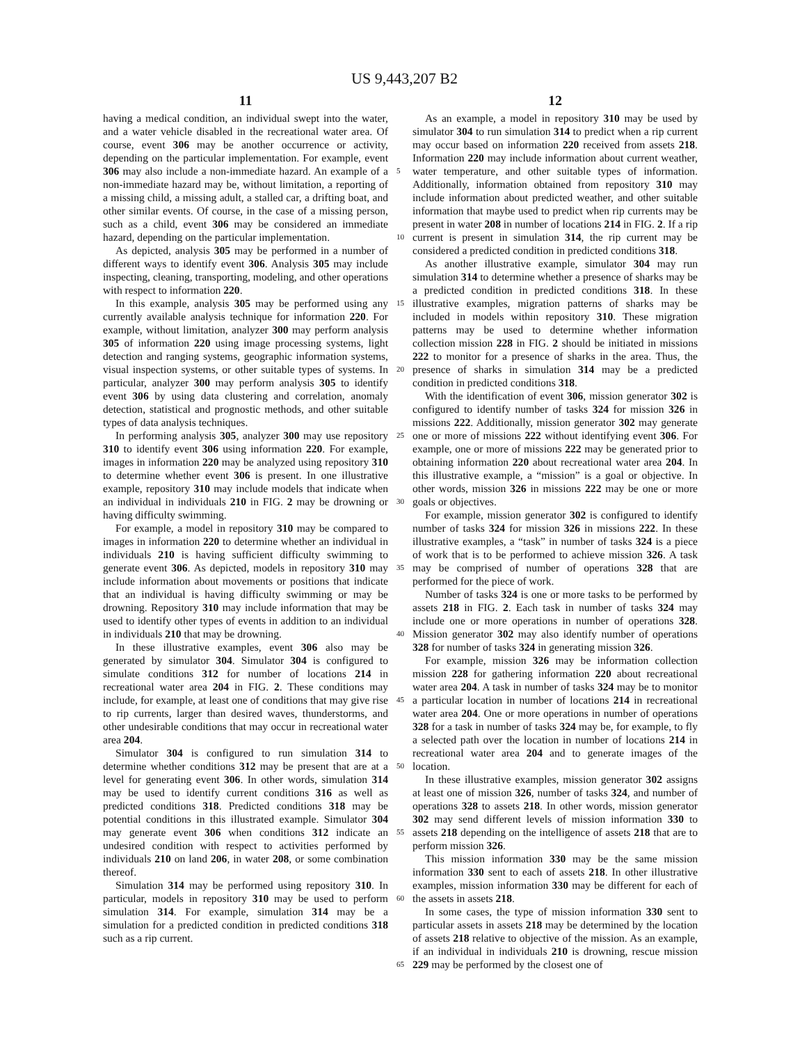US 9,443,207 B2
11
having a medical condition, an individual swept into the water, and a water vehicle disabled in the recreational water area. Of course, event 306 may be another occurrence or activity, depending on the particular implementation. For example, event 306 may also include a non-immediate hazard. An example of a non-immediate hazard may be, without limitation, a reporting of a missing child, a missing adult, a stalled car, a drifting boat, and other similar events. Of course, in the case of a missing person, such as a child, event 306 may be considered an immediate hazard, depending on the particular implementation.
As depicted, analysis 305 may be performed in a number of different ways to identify event 306. Analysis 305 may include inspecting, cleaning, transporting, modeling, and other operations with respect to information 220.
In this example, analysis 305 may be performed using any currently available analysis technique for information 220. For example, without limitation, analyzer 300 may perform analysis 305 of information 220 using image processing systems, light detection and ranging systems, geographic information systems, visual inspection systems, or other suitable types of systems. In particular, analyzer 300 may perform analysis 305 to identify event 306 by using data clustering and correlation, anomaly detection, statistical and prognostic methods, and other suitable types of data analysis techniques.
In performing analysis 305, analyzer 300 may use repository 310 to identify event 306 using information 220. For example, images in information 220 may be analyzed using repository 310 to determine whether event 306 is present. In one illustrative example, repository 310 may include models that indicate when an individual in individuals 210 in FIG. 2 may be drowning or having difficulty swimming.
For example, a model in repository 310 may be compared to images in information 220 to determine whether an individual in individuals 210 is having sufficient difficulty swimming to generate event 306. As depicted, models in repository 310 may include information about movements or positions that indicate that an individual is having difficulty swimming or may be drowning. Repository 310 may include information that may be used to identify other types of events in addition to an individual in individuals 210 that may be drowning.
In these illustrative examples, event 306 also may be generated by simulator 304. Simulator 304 is configured to simulate conditions 312 for number of locations 214 in recreational water area 204 in FIG. 2. These conditions may include, for example, at least one of conditions that may give rise to rip currents, larger than desired waves, thunderstorms, and other undesirable conditions that may occur in recreational water area 204.
Simulator 304 is configured to run simulation 314 to determine whether conditions 312 may be present that are at a level for generating event 306. In other words, simulation 314 may be used to identify current conditions 316 as well as predicted conditions 318. Predicted conditions 318 may be potential conditions in this illustrated example. Simulator 304 may generate event 306 when conditions 312 indicate an undesired condition with respect to activities performed by individuals 210 on land 206, in water 208, or some combination thereof.
Simulation 314 may be performed using repository 310. In particular, models in repository 310 may be used to perform simulation 314. For example, simulation 314 may be a simulation for a predicted condition in predicted conditions 318 such as a rip current.
12
As an example, a model in repository 310 may be used by simulator 304 to run simulation 314 to predict when a rip current may occur based on information 220 received from assets 218. Information 220 may include information about current weather, water temperature, and other suitable types of information. Additionally, information obtained from repository 310 may include information about predicted weather, and other suitable information that maybe used to predict when rip currents may be present in water 208 in number of locations 214 in FIG. 2. If a rip current is present in simulation 314, the rip current may be considered a predicted condition in predicted conditions 318.
As another illustrative example, simulator 304 may run simulation 314 to determine whether a presence of sharks may be a predicted condition in predicted conditions 318. In these illustrative examples, migration patterns of sharks may be included in models within repository 310. These migration patterns may be used to determine whether information collection mission 228 in FIG. 2 should be initiated in missions 222 to monitor for a presence of sharks in the area. Thus, the presence of sharks in simulation 314 may be a predicted condition in predicted conditions 318.
With the identification of event 306, mission generator 302 is configured to identify number of tasks 324 for mission 326 in missions 222. Additionally, mission generator 302 may generate one or more of missions 222 without identifying event 306. For example, one or more of missions 222 may be generated prior to obtaining information 220 about recreational water area 204. In this illustrative example, a “mission” is a goal or objective. In other words, mission 326 in missions 222 may be one or more goals or objectives.
For example, mission generator 302 is configured to identify number of tasks 324 for mission 326 in missions 222. In these illustrative examples, a “task” in number of tasks 324 is a piece of work that is to be performed to achieve mission 326. A task may be comprised of number of operations 328 that are performed for the piece of work.
Number of tasks 324 is one or more tasks to be performed by assets 218 in FIG. 2. Each task in number of tasks 324 may include one or more operations in number of operations 328. Mission generator 302 may also identify number of operations 328 for number of tasks 324 in generating mission 326.
For example, mission 326 may be information collection mission 228 for gathering information 220 about recreational water area 204. A task in number of tasks 324 may be to monitor a particular location in number of locations 214 in recreational water area 204. One or more operations in number of operations 328 for a task in number of tasks 324 may be, for example, to fly a selected path over the location in number of locations 214 in recreational water area 204 and to generate images of the location.
In these illustrative examples, mission generator 302 assigns at least one of mission 326, number of tasks 324, and number of operations 328 to assets 218. In other words, mission generator 302 may send different levels of mission information 330 to assets 218 depending on the intelligence of assets 218 that are to perform mission 326.
This mission information 330 may be the same mission information 330 sent to each of assets 218. In other illustrative examples, mission information 330 may be different for each of the assets in assets 218.
In some cases, the type of mission information 330 sent to particular assets in assets 218 may be determined by the location of assets 218 relative to objective of the mission. As an example, if an individual in individuals 210 is drowning, rescue mission 229 may be performed by the closest one of
5
10
15
20
25
30
35
40
45
50
55
60
65